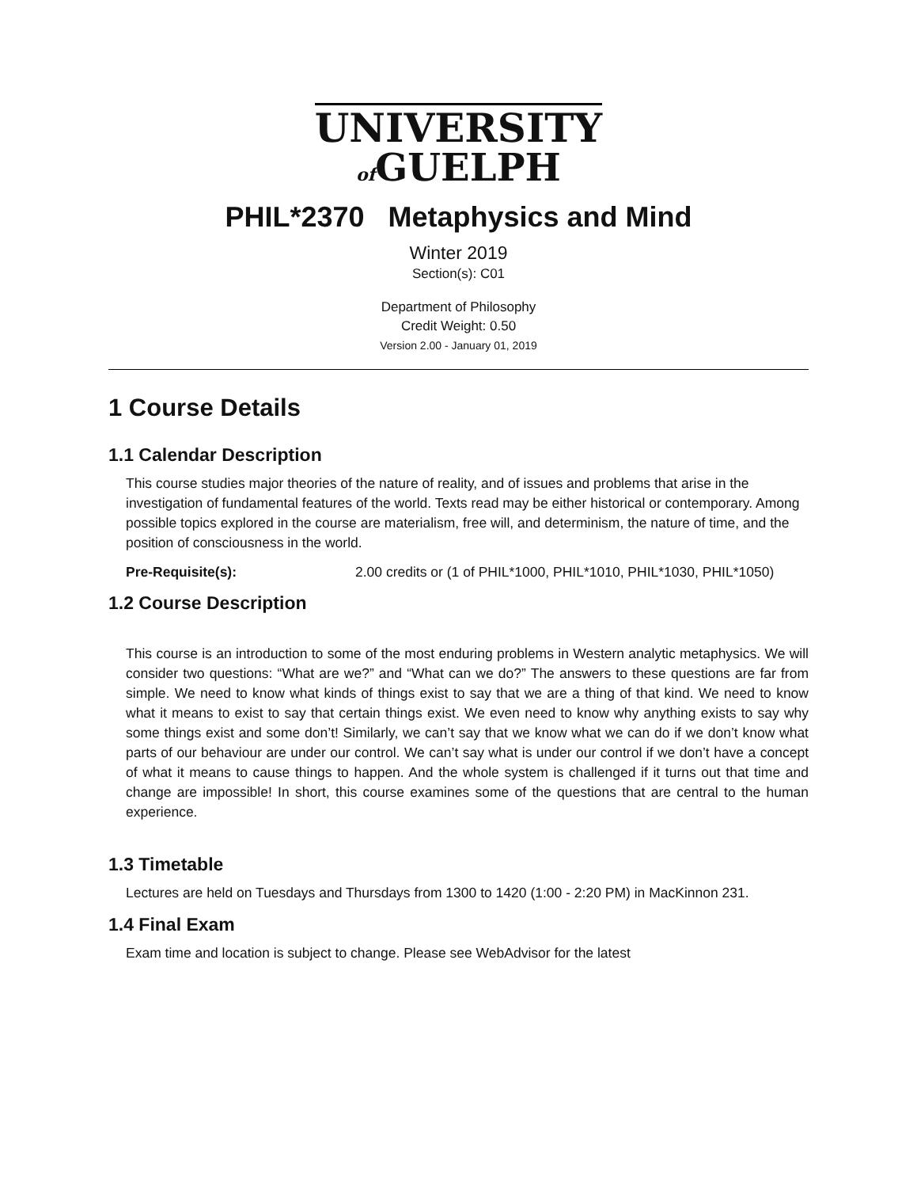UNIVERSITY
of GUELPH
PHIL*2370 Metaphysics and Mind
Winter 2019
Section(s): C01
Department of Philosophy
Credit Weight: 0.50
Version 2.00 - January 01, 2019
1 Course Details
1.1 Calendar Description
This course studies major theories of the nature of reality, and of issues and problems that arise in the investigation of fundamental features of the world. Texts read may be either historical or contemporary. Among possible topics explored in the course are materialism, free will, and determinism, the nature of time, and the position of consciousness in the world.
Pre-Requisite(s): 2.00 credits or (1 of PHIL*1000, PHIL*1010, PHIL*1030, PHIL*1050)
1.2 Course Description
This course is an introduction to some of the most enduring problems in Western analytic metaphysics. We will consider two questions: “What are we?” and “What can we do?” The answers to these questions are far from simple. We need to know what kinds of things exist to say that we are a thing of that kind. We need to know what it means to exist to say that certain things exist. We even need to know why anything exists to say why some things exist and some don’t! Similarly, we can’t say that we know what we can do if we don’t know what parts of our behaviour are under our control. We can’t say what is under our control if we don’t have a concept of what it means to cause things to happen. And the whole system is challenged if it turns out that time and change are impossible! In short, this course examines some of the questions that are central to the human experience.
1.3 Timetable
Lectures are held on Tuesdays and Thursdays from 1300 to 1420 (1:00 - 2:20 PM) in MacKinnon 231.
1.4 Final Exam
Exam time and location is subject to change. Please see WebAdvisor for the latest